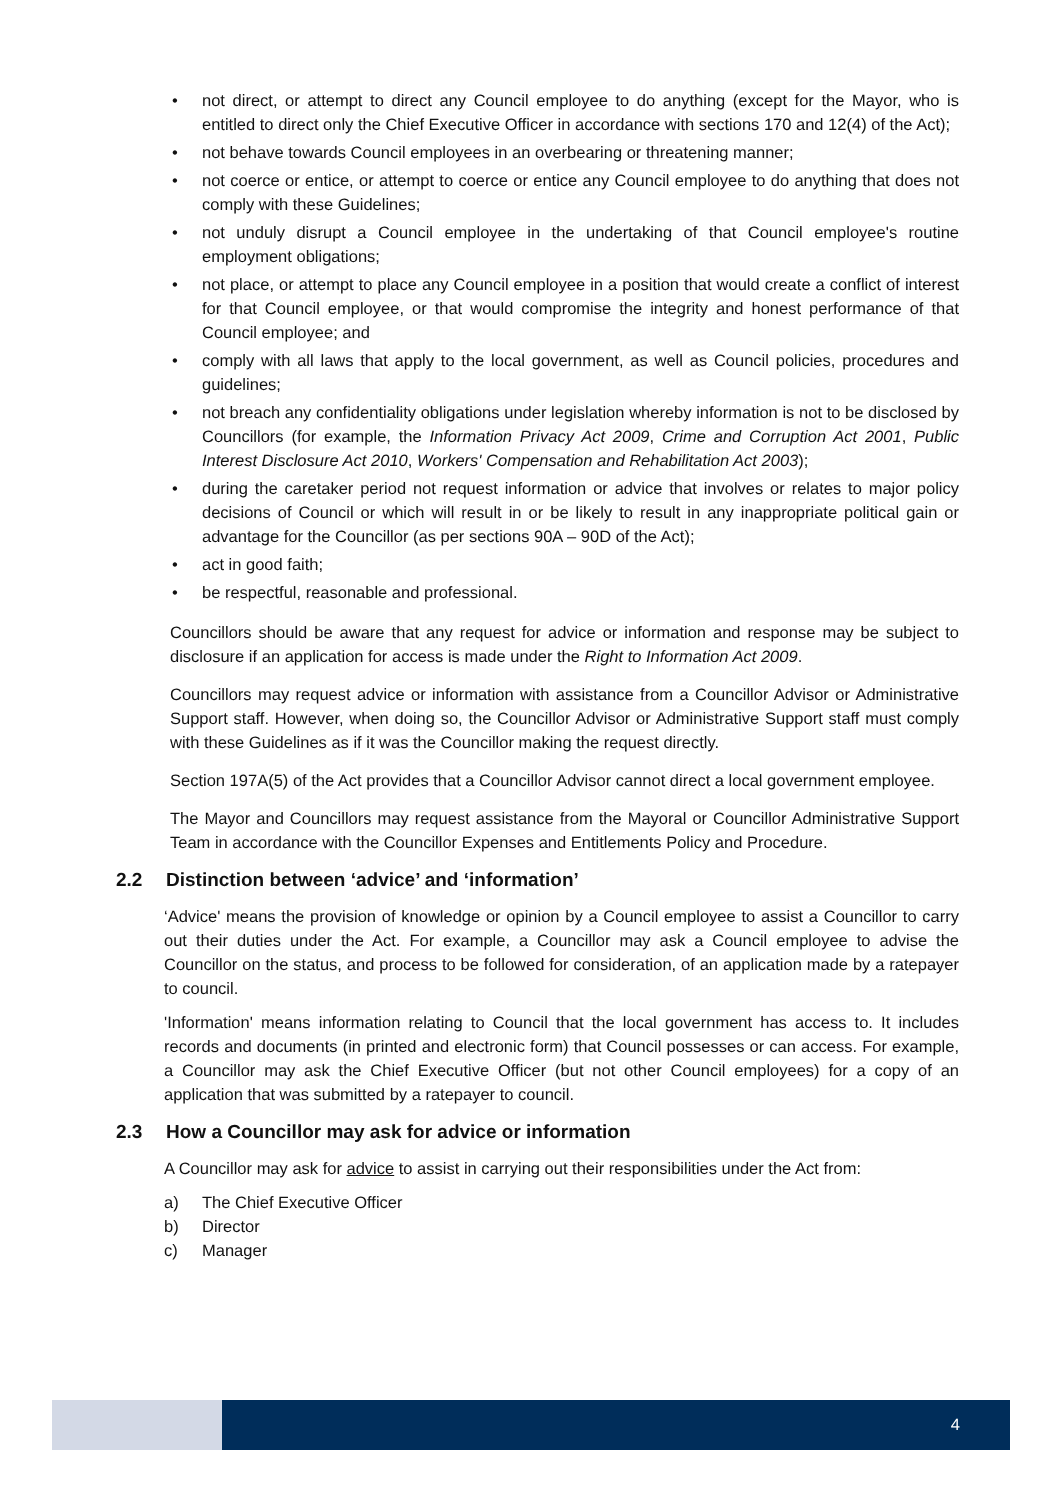• not direct, or attempt to direct any Council employee to do anything (except for the Mayor, who is entitled to direct only the Chief Executive Officer in accordance with sections 170 and 12(4) of the Act);
• not behave towards Council employees in an overbearing or threatening manner;
• not coerce or entice, or attempt to coerce or entice any Council employee to do anything that does not comply with these Guidelines;
• not unduly disrupt a Council employee in the undertaking of that Council employee's routine employment obligations;
• not place, or attempt to place any Council employee in a position that would create a conflict of interest for that Council employee, or that would compromise the integrity and honest performance of that Council employee; and
• comply with all laws that apply to the local government, as well as Council policies, procedures and guidelines;
• not breach any confidentiality obligations under legislation whereby information is not to be disclosed by Councillors (for example, the Information Privacy Act 2009, Crime and Corruption Act 2001, Public Interest Disclosure Act 2010, Workers' Compensation and Rehabilitation Act 2003);
• during the caretaker period not request information or advice that involves or relates to major policy decisions of Council or which will result in or be likely to result in any inappropriate political gain or advantage for the Councillor (as per sections 90A – 90D of the Act);
• act in good faith;
• be respectful, reasonable and professional.
Councillors should be aware that any request for advice or information and response may be subject to disclosure if an application for access is made under the Right to Information Act 2009.
Councillors may request advice or information with assistance from a Councillor Advisor or Administrative Support staff. However, when doing so, the Councillor Advisor or Administrative Support staff must comply with these Guidelines as if it was the Councillor making the request directly.
Section 197A(5) of the Act provides that a Councillor Advisor cannot direct a local government employee.
The Mayor and Councillors may request assistance from the Mayoral or Councillor Administrative Support Team in accordance with the Councillor Expenses and Entitlements Policy and Procedure.
2.2 Distinction between ‘advice’ and ‘information’
‘Advice' means the provision of knowledge or opinion by a Council employee to assist a Councillor to carry out their duties under the Act. For example, a Councillor may ask a Council employee to advise the Councillor on the status, and process to be followed for consideration, of an application made by a ratepayer to council.
'Information' means information relating to Council that the local government has access to. It includes records and documents (in printed and electronic form) that Council possesses or can access. For example, a Councillor may ask the Chief Executive Officer (but not other Council employees) for a copy of an application that was submitted by a ratepayer to council.
2.3 How a Councillor may ask for advice or information
A Councillor may ask for advice to assist in carrying out their responsibilities under the Act from:
a) The Chief Executive Officer
b) Director
c) Manager
4